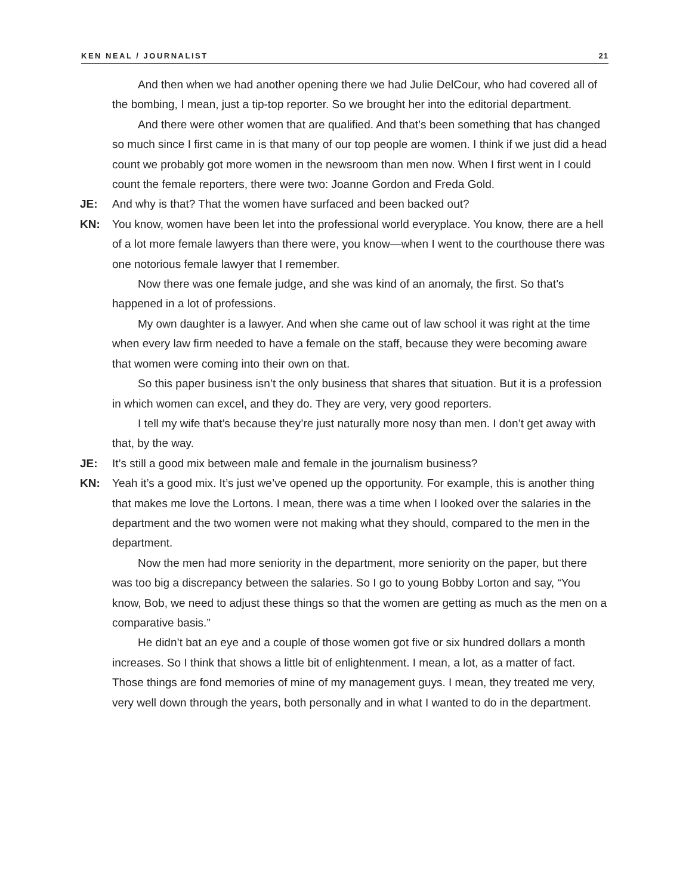KEN NEAL / JOURNALIST 21
And then when we had another opening there we had Julie DelCour, who had covered all of the bombing, I mean, just a tip-top reporter. So we brought her into the editorial department.
And there were other women that are qualified. And that’s been something that has changed so much since I first came in is that many of our top people are women. I think if we just did a head count we probably got more women in the newsroom than men now. When I first went in I could count the female reporters, there were two: Joanne Gordon and Freda Gold.
JE: And why is that? That the women have surfaced and been backed out?
KN: You know, women have been let into the professional world everyplace. You know, there are a hell of a lot more female lawyers than there were, you know—when I went to the courthouse there was one notorious female lawyer that I remember.
Now there was one female judge, and she was kind of an anomaly, the first. So that’s happened in a lot of professions.
My own daughter is a lawyer. And when she came out of law school it was right at the time when every law firm needed to have a female on the staff, because they were becoming aware that women were coming into their own on that.
So this paper business isn’t the only business that shares that situation. But it is a profession in which women can excel, and they do. They are very, very good reporters.
I tell my wife that’s because they’re just naturally more nosy than men. I don’t get away with that, by the way.
JE: It’s still a good mix between male and female in the journalism business?
KN: Yeah it’s a good mix. It’s just we’ve opened up the opportunity. For example, this is another thing that makes me love the Lortons. I mean, there was a time when I looked over the salaries in the department and the two women were not making what they should, compared to the men in the department.
Now the men had more seniority in the department, more seniority on the paper, but there was too big a discrepancy between the salaries. So I go to young Bobby Lorton and say, “You know, Bob, we need to adjust these things so that the women are getting as much as the men on a comparative basis.”
He didn’t bat an eye and a couple of those women got five or six hundred dollars a month increases. So I think that shows a little bit of enlightenment. I mean, a lot, as a matter of fact. Those things are fond memories of mine of my management guys. I mean, they treated me very, very well down through the years, both personally and in what I wanted to do in the department.